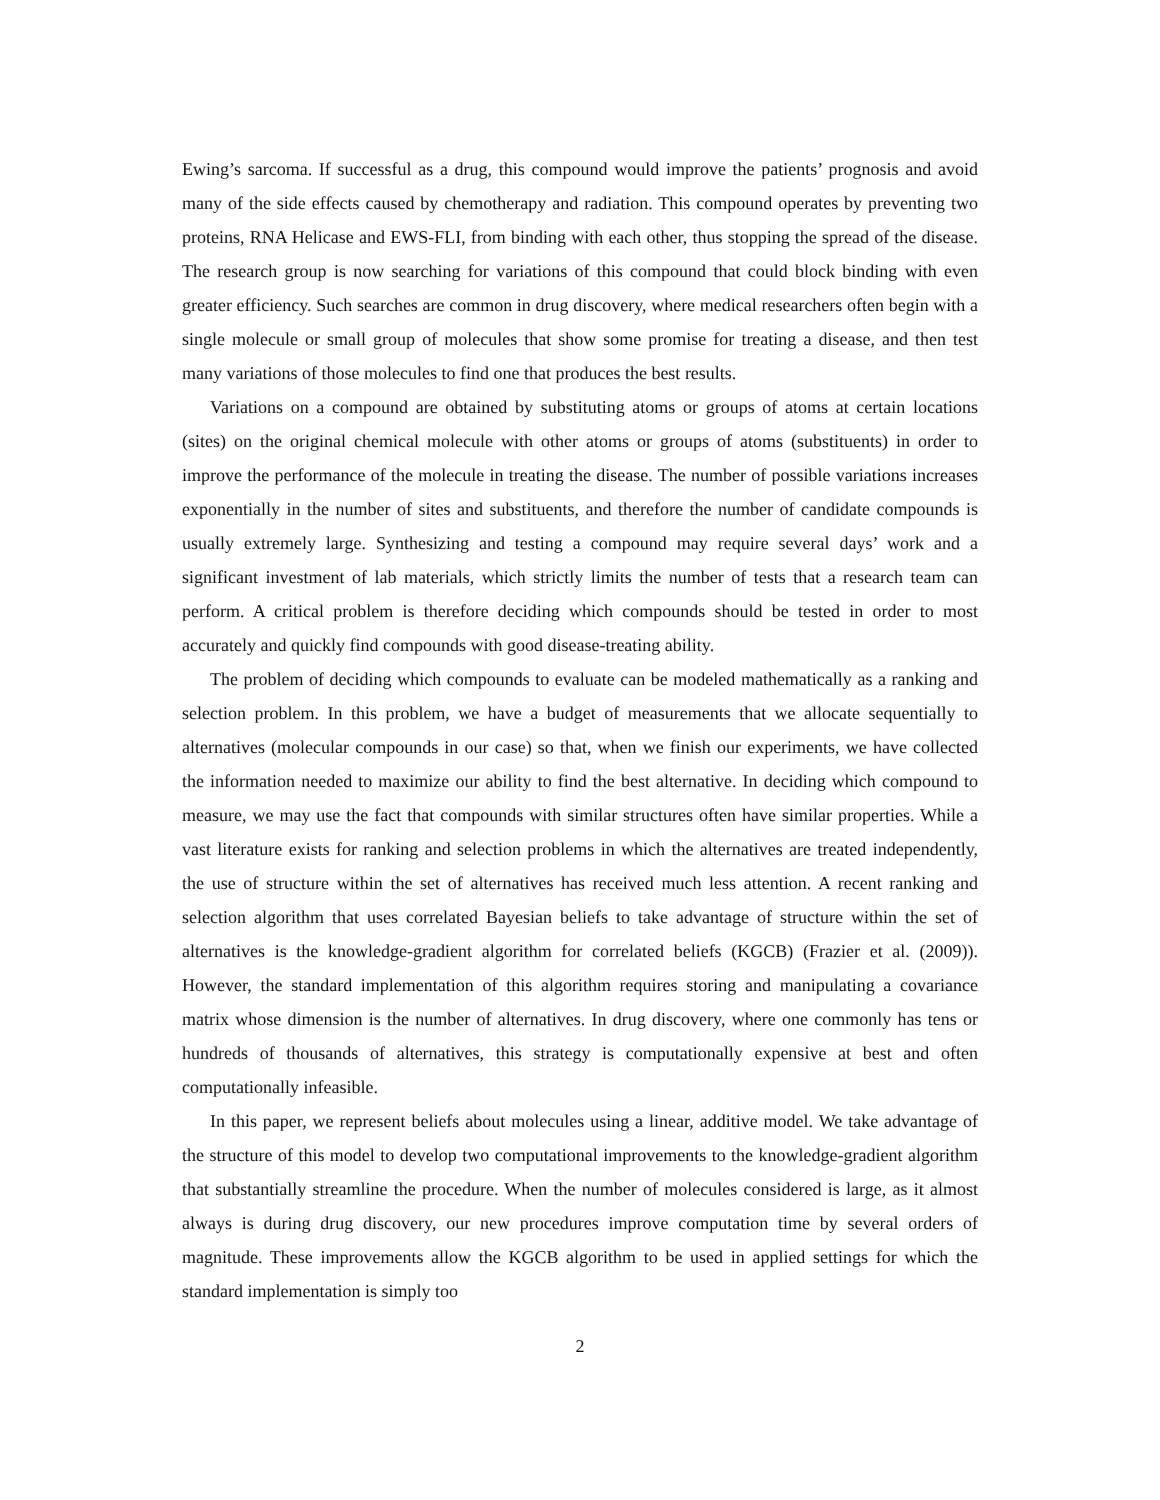Ewing’s sarcoma. If successful as a drug, this compound would improve the patients’ prognosis and avoid many of the side effects caused by chemotherapy and radiation. This compound operates by preventing two proteins, RNA Helicase and EWS-FLI, from binding with each other, thus stopping the spread of the disease. The research group is now searching for variations of this compound that could block binding with even greater efficiency. Such searches are common in drug discovery, where medical researchers often begin with a single molecule or small group of molecules that show some promise for treating a disease, and then test many variations of those molecules to find one that produces the best results.
Variations on a compound are obtained by substituting atoms or groups of atoms at certain locations (sites) on the original chemical molecule with other atoms or groups of atoms (substituents) in order to improve the performance of the molecule in treating the disease. The number of possible variations increases exponentially in the number of sites and substituents, and therefore the number of candidate compounds is usually extremely large. Synthesizing and testing a compound may require several days’ work and a significant investment of lab materials, which strictly limits the number of tests that a research team can perform. A critical problem is therefore deciding which compounds should be tested in order to most accurately and quickly find compounds with good disease-treating ability.
The problem of deciding which compounds to evaluate can be modeled mathematically as a ranking and selection problem. In this problem, we have a budget of measurements that we allocate sequentially to alternatives (molecular compounds in our case) so that, when we finish our experiments, we have collected the information needed to maximize our ability to find the best alternative. In deciding which compound to measure, we may use the fact that compounds with similar structures often have similar properties. While a vast literature exists for ranking and selection problems in which the alternatives are treated independently, the use of structure within the set of alternatives has received much less attention. A recent ranking and selection algorithm that uses correlated Bayesian beliefs to take advantage of structure within the set of alternatives is the knowledge-gradient algorithm for correlated beliefs (KGCB) (Frazier et al. (2009)). However, the standard implementation of this algorithm requires storing and manipulating a covariance matrix whose dimension is the number of alternatives. In drug discovery, where one commonly has tens or hundreds of thousands of alternatives, this strategy is computationally expensive at best and often computationally infeasible.
In this paper, we represent beliefs about molecules using a linear, additive model. We take advantage of the structure of this model to develop two computational improvements to the knowledge-gradient algorithm that substantially streamline the procedure. When the number of molecules considered is large, as it almost always is during drug discovery, our new procedures improve computation time by several orders of magnitude. These improvements allow the KGCB algorithm to be used in applied settings for which the standard implementation is simply too
2